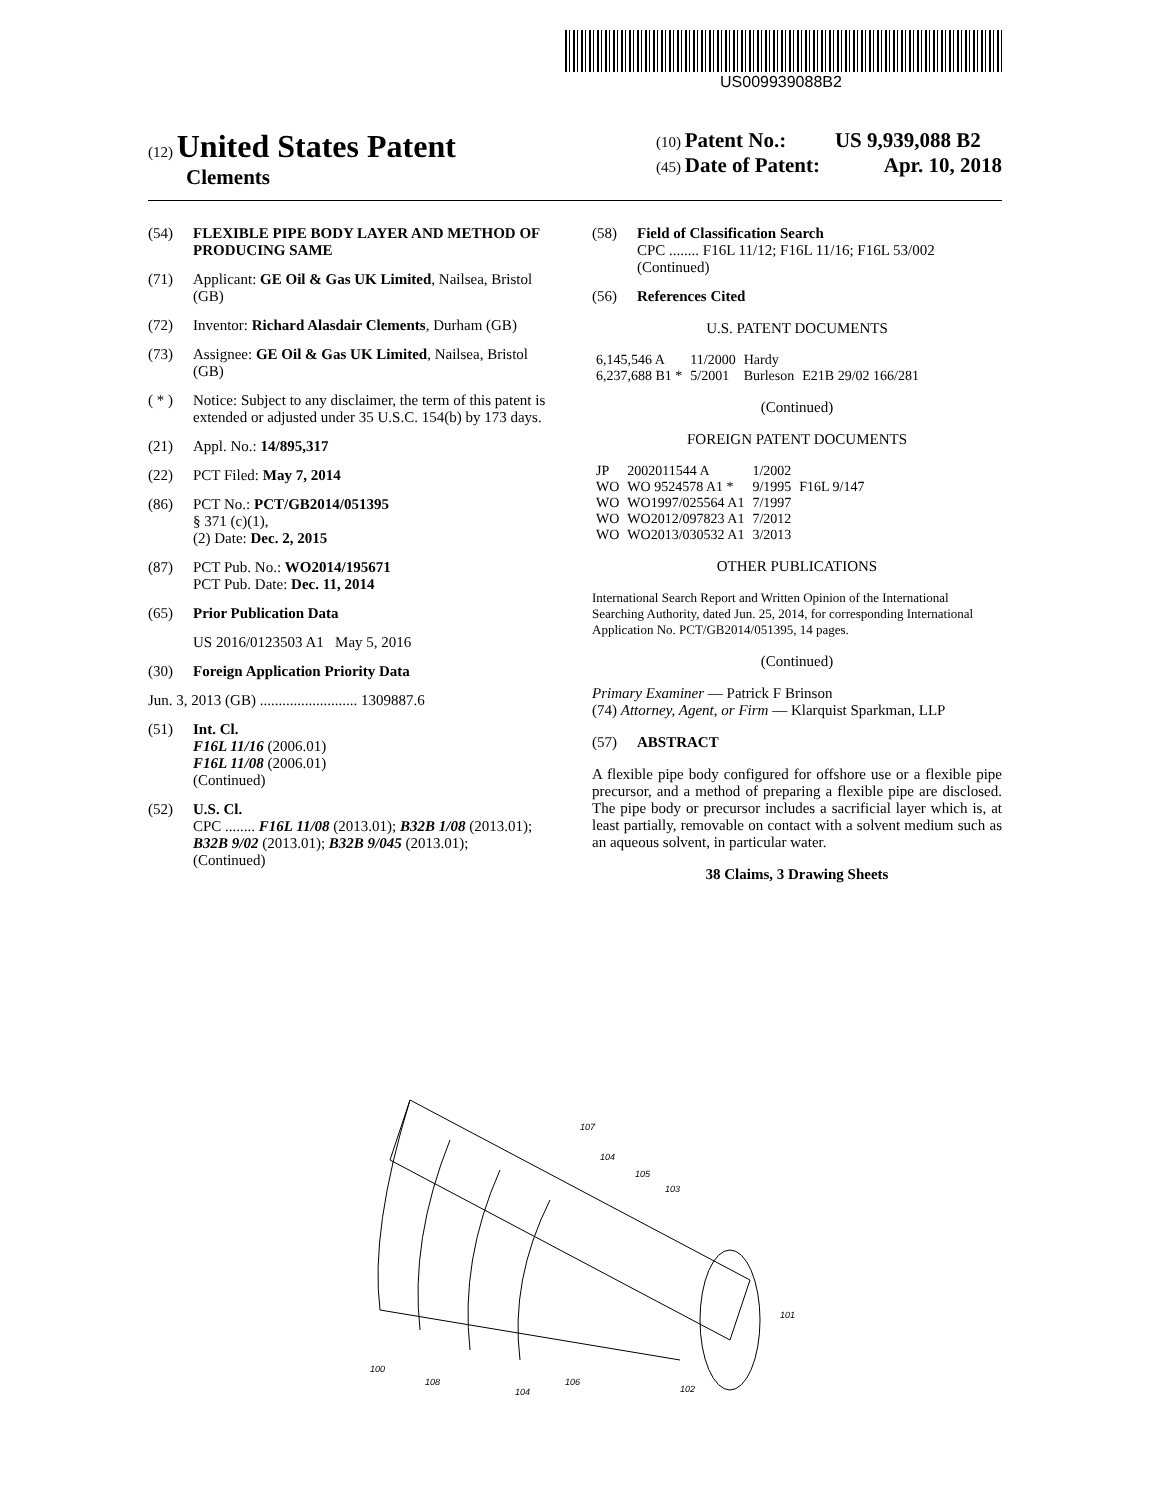US009939088B2
(12) United States Patent
Clements
(10) Patent No.: US 9,939,088 B2
(45) Date of Patent: Apr. 10, 2018
(54) FLEXIBLE PIPE BODY LAYER AND METHOD OF PRODUCING SAME
(71) Applicant: GE Oil & Gas UK Limited, Nailsea, Bristol (GB)
(72) Inventor: Richard Alasdair Clements, Durham (GB)
(73) Assignee: GE Oil & Gas UK Limited, Nailsea, Bristol (GB)
( * ) Notice: Subject to any disclaimer, the term of this patent is extended or adjusted under 35 U.S.C. 154(b) by 173 days.
(21) Appl. No.: 14/895,317
(22) PCT Filed: May 7, 2014
(86) PCT No.: PCT/GB2014/051395
§ 371 (c)(1),
(2) Date: Dec. 2, 2015
(87) PCT Pub. No.: WO2014/195671
PCT Pub. Date: Dec. 11, 2014
(65) Prior Publication Data
US 2016/0123503 A1 May 5, 2016
(30) Foreign Application Priority Data
Jun. 3, 2013 (GB) .......................... 1309887.6
(51) Int. Cl.
F16L 11/16 (2006.01)
F16L 11/08 (2006.01)
(Continued)
(52) U.S. Cl.
CPC ........ F16L 11/08 (2013.01); B32B 1/08 (2013.01); B32B 9/02 (2013.01); B32B 9/045 (2013.01);
(Continued)
(58) Field of Classification Search
CPC ........ F16L 11/12; F16L 11/16; F16L 53/002
(Continued)
(56) References Cited
U.S. PATENT DOCUMENTS
| 6,145,546 A | 11/2000 | Hardy | |
| 6,237,688 B1 * | 5/2001 | Burleson | E21B 29/02 166/281 |
(Continued)
FOREIGN PATENT DOCUMENTS
| JP | 2002011544 A | 1/2002 | |
| WO | WO 9524578 A1 * | 9/1995 | F16L 9/147 |
| WO | WO1997/025564 A1 | 7/1997 | |
| WO | WO2012/097823 A1 | 7/2012 | |
| WO | WO2013/030532 A1 | 3/2013 | |
OTHER PUBLICATIONS
International Search Report and Written Opinion of the International Searching Authority, dated Jun. 25, 2014, for corresponding International Application No. PCT/GB2014/051395, 14 pages.
(Continued)
Primary Examiner — Patrick F Brinson
(74) Attorney, Agent, or Firm — Klarquist Sparkman, LLP
(57) ABSTRACT
A flexible pipe body configured for offshore use or a flexible pipe precursor, and a method of preparing a flexible pipe are disclosed. The pipe body or precursor includes a sacrificial layer which is, at least partially, removable on contact with a solvent medium such as an aqueous solvent, in particular water.
38 Claims, 3 Drawing Sheets
107
104
105
103
101
100
108
104
106
102